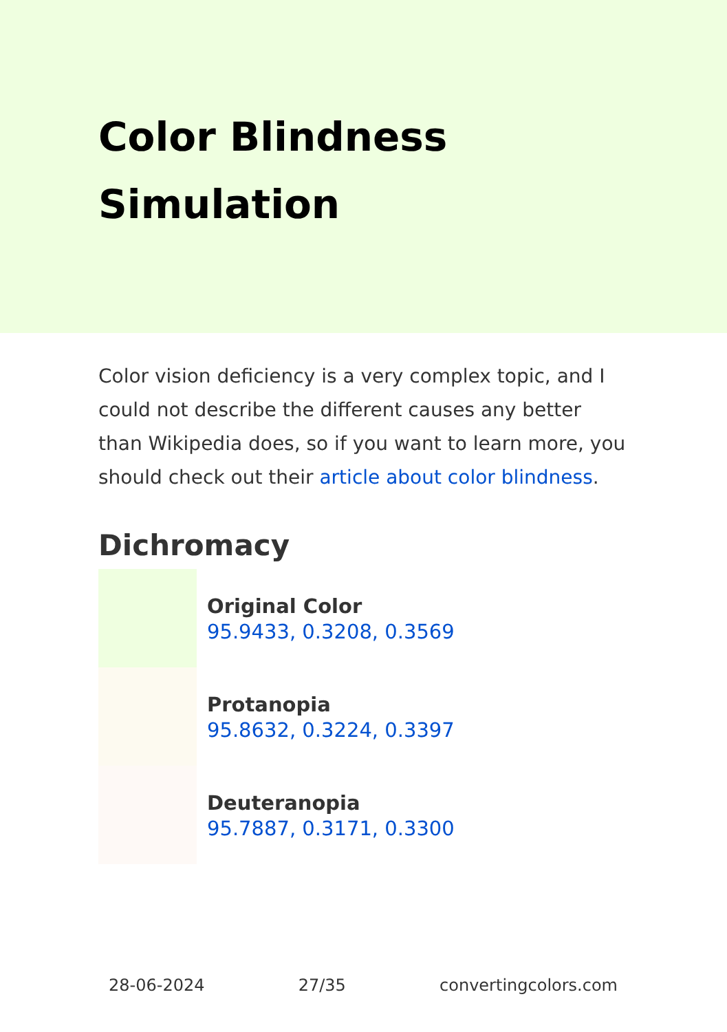Color Blindness Simulation
Color vision deficiency is a very complex topic, and I could not describe the different causes any better than Wikipedia does, so if you want to learn more, you should check out their article about color blindness.
Dichromacy
Original Color
95.9433, 0.3208, 0.3569
Protanopia
95.8632, 0.3224, 0.3397
Deuteranopia
95.7887, 0.3171, 0.3300
28-06-2024 27/35 convertingcolors.com